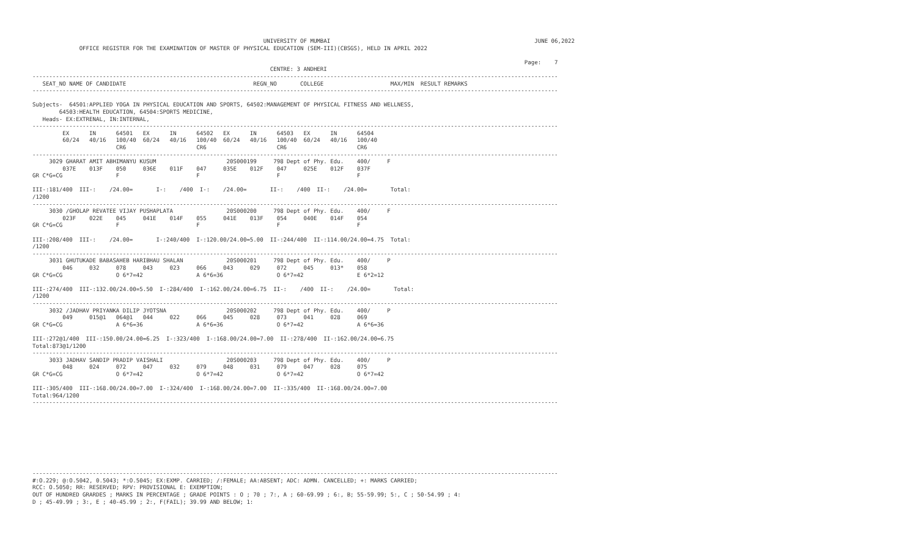UNIVERSITY OF MUMBAI                                                             JUNE 06,2022
              OFFICE REGISTER FOR THE EXAMINATION OF MASTER OF PHYSICAL EDUCATION (SEM-III)(CBSGS), HELD IN APRIL 2022

                                                                                                                                                   Page:    7
                                                                       CENTRE: 3 ANDHERI
-------------------------------------------------------------------------------------------------------------------------------------------------------------
   SEAT_NO NAME OF CANDIDATE                                      REGN_NO       COLLEGE                    MAX/MIN  RESULT REMARKS
-------------------------------------------------------------------------------------------------------------------------------------------------------------

Subjects-  64501:APPLIED YOGA IN PHYSICAL EDUCATION AND SPORTS, 64502:MANAGEMENT OF PHYSICAL FITNESS AND WELLNESS,
        64503:HEALTH EDUCATION, 64504:SPORTS MEDICINE,
   Heads- EX:EXTRENAL, IN:INTERNAL,
-------------------------------------------------------------------------------------------------------------------------------------------------------------
         EX      IN      64501   EX      IN      64502   EX      IN      64503   EX      IN      64504
         60/24   40/16   100/40  60/24   40/16   100/40  60/24   40/16   100/40  60/24   40/16   100/40
                         CR6                     CR6                     CR6                     CR6
-------------------------------------------------------------------------------------------------------------------------------------------------------------
     3029 GHARAT AMIT ABHIMANYU KUSUM                     20S000199     798 Dept of Phy. Edu.    400/     F
         037E    013F    050     036E    011F    047     035E    012F    047     025E    012F    037F
GR C*G=CG                F                       F                       F                       F

III-:181/400  III-:    /24.00=       I-:    /400  I-:    /24.00=       II-:    /400  II-:    /24.00=       Total:
/1200
-------------------------------------------------------------------------------------------------------------------------------------------------------------
     3030 /GHOLAP REVATEE VIJAY PUSHAPLATA                20S000200     798 Dept of Phy. Edu.    400/     F
         023F    022E    045     041E    014F    055     041E    013F    054     040E    014F    054
GR C*G=CG                F                       F                       F                       F

III-:208/400  III-:    /24.00=       I-:240/400  I-:120.00/24.00=5.00  II-:244/400  II-:114.00/24.00=4.75  Total:
/1200
-------------------------------------------------------------------------------------------------------------------------------------------------------------
     3031 GHUTUKADE BABASAHEB HARIBHAU SHALAN             20S000201     798 Dept of Phy. Edu.    400/     P
         046     032     078     043     023     066     043     029     072     045     013*    058
GR C*G=CG                O 6*7=42                A 6*6=36                O 6*7=42                E 6*2=12

III-:274/400  III-:132.00/24.00=5.50  I-:284/400  I-:162.00/24.00=6.75  II-:    /400  II-:    /24.00=       Total:
/1200
-------------------------------------------------------------------------------------------------------------------------------------------------------------
     3032 /JADHAV PRIYANKA DILIP JYOTSNA                  20S000202     798 Dept of Phy. Edu.    400/     P
         049     015@1   064@1   044     022     066     045     028     073     041     028     069
GR C*G=CG                A 6*6=36                A 6*6=36                O 6*7=42                A 6*6=36

III-:272@1/400  III-:150.00/24.00=6.25  I-:323/400  I-:168.00/24.00=7.00  II-:278/400  II-:162.00/24.00=6.75
Total:873@1/1200
-------------------------------------------------------------------------------------------------------------------------------------------------------------
     3033 JADHAV SANDIP PRADIP VAISHALI                   20S000203     798 Dept of Phy. Edu.    400/     P
         048     024     072     047     032     079     048     031     079     047     028     075
GR C*G=CG                O 6*7=42                O 6*7=42                O 6*7=42                O 6*7=42

III-:305/400  III-:168.00/24.00=7.00  I-:324/400  I-:168.00/24.00=7.00  II-:335/400  II-:168.00/24.00=7.00
Total:964/1200
-------------------------------------------------------------------------------------------------------------------------------------------------------------









-------------------------------------------------------------------------------------------------------------------------------------------------------------
#:O.229; @:O.5042, 0.5043; *:O.5045; EX:EXMP. CARRIED; /:FEMALE; AA:ABSENT; ADC: ADMN. CANCELLED; +: MARKS CARRIED;
RCC: O.5050; RR: RESERVED; RPV: PROVISIONAL E: EXEMPTION;
OUT OF HUNDRED GRARDES ; MARKS IN PERCENTAGE ; GRADE POINTS : O ; 70 ; 7:, A ; 60-69.99 ; 6:, B; 55-59.99; 5:, C ; 50-54.99 ; 4:
D ; 45-49.99 ; 3:, E ; 40-45.99 ; 2:, F(FAIL); 39.99 AND BELOW; 1: